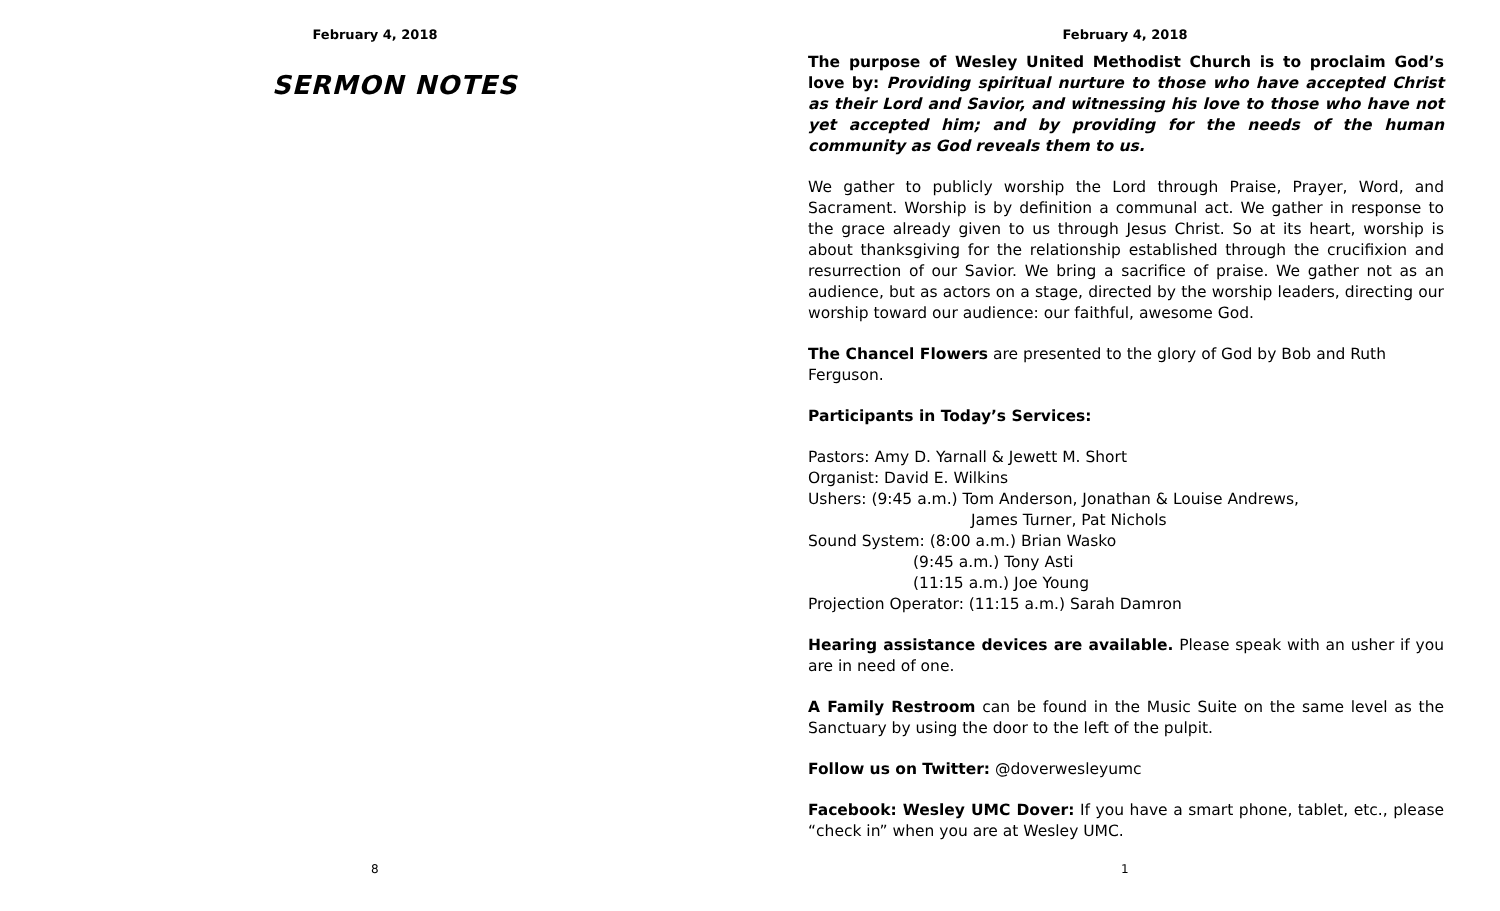February 4, 2018
SERMON NOTES
8
February 4, 2018
The purpose of Wesley United Methodist Church is to proclaim God’s love by: Providing spiritual nurture to those who have accepted Christ as their Lord and Savior, and witnessing his love to those who have not yet accepted him; and by providing for the needs of the human community as God reveals them to us.
We gather to publicly worship the Lord through Praise, Prayer, Word, and Sacrament. Worship is by definition a communal act. We gather in response to the grace already given to us through Jesus Christ. So at its heart, worship is about thanksgiving for the relationship established through the crucifixion and resurrection of our Savior. We bring a sacrifice of praise. We gather not as an audience, but as actors on a stage, directed by the worship leaders, directing our worship toward our audience: our faithful, awesome God.
The Chancel Flowers are presented to the glory of God by Bob and Ruth Ferguson.
Participants in Today’s Services:
Pastors: Amy D. Yarnall & Jewett M. Short
Organist: David E. Wilkins
Ushers: (9:45 a.m.) Tom Anderson, Jonathan & Louise Andrews,
James Turner, Pat Nichols
Sound System: (8:00 a.m.) Brian Wasko
(9:45 a.m.) Tony Asti
(11:15 a.m.) Joe Young
Projection Operator: (11:15 a.m.) Sarah Damron
Hearing assistance devices are available. Please speak with an usher if you are in need of one.
A Family Restroom can be found in the Music Suite on the same level as the Sanctuary by using the door to the left of the pulpit.
Follow us on Twitter: @doverwesleyumc
Facebook: Wesley UMC Dover: If you have a smart phone, tablet, etc., please “check in” when you are at Wesley UMC.
1